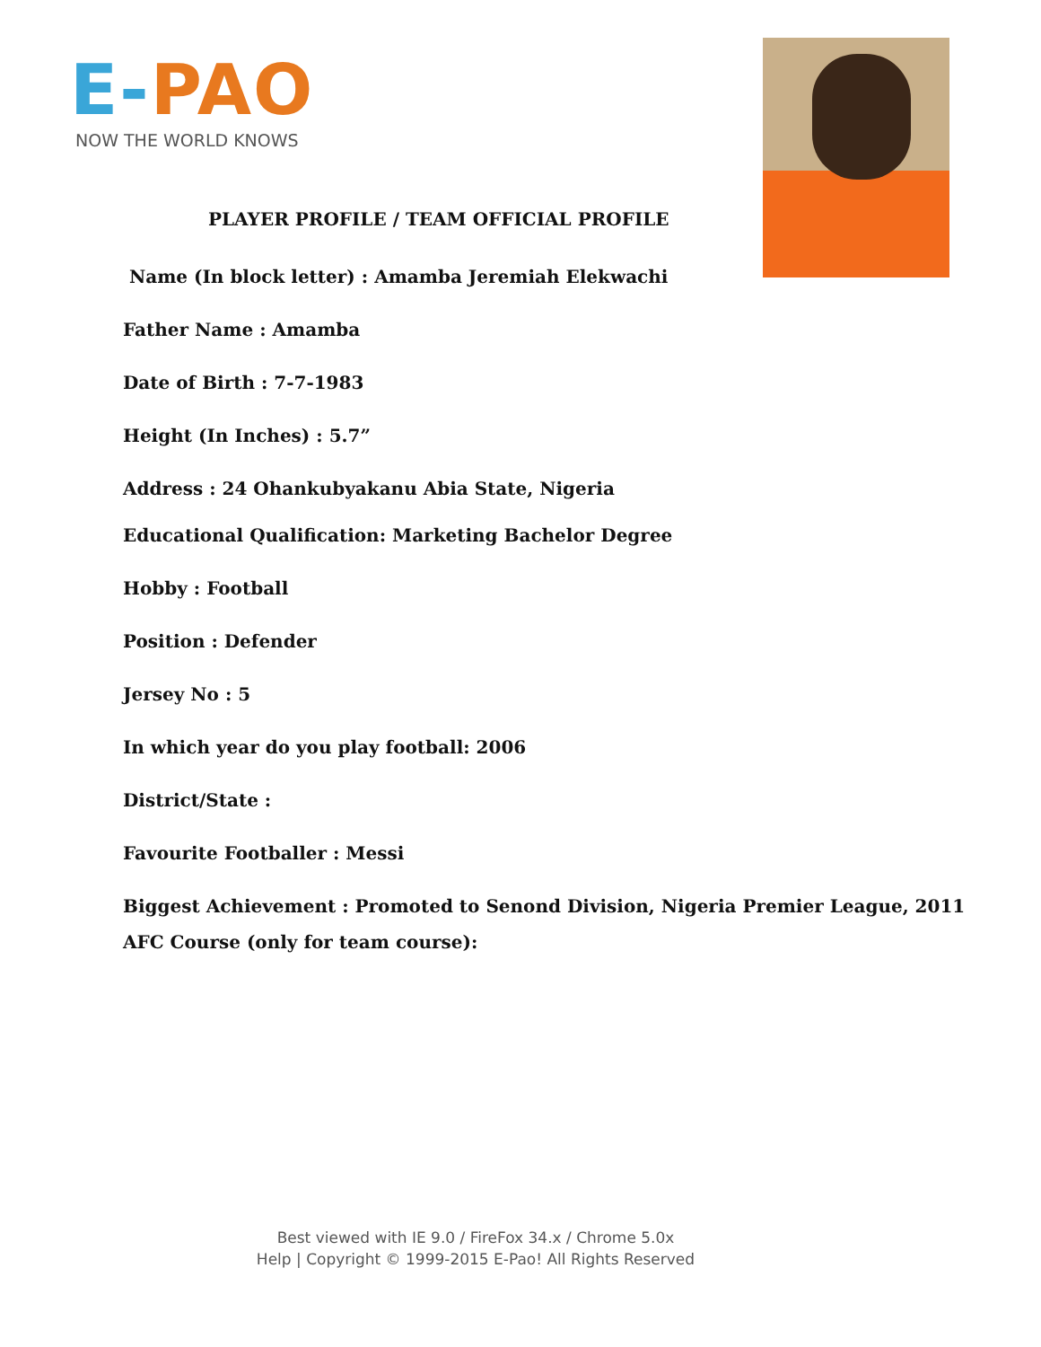E-PAO
NOW THE WORLD KNOWS
PLAYER PROFILE / TEAM OFFICIAL PROFILE
Name (In block letter) : Amamba Jeremiah Elekwachi
Father Name : Amamba
Date of Birth : 7-7-1983
Height (In Inches) : 5.7”
Address : 24 Ohankubyakanu Abia State, Nigeria
Educational Qualification: Marketing Bachelor Degree
Hobby : Football
Position : Defender
Jersey No : 5
In which year do you play football: 2006
District/State :
Favourite Footballer : Messi
Biggest Achievement : Promoted to Senond Division, Nigeria Premier League, 2011
AFC Course (only for team course):
Best viewed with IE 9.0 / FireFox 34.x / Chrome 5.0x
Help | Copyright © 1999-2015 E-Pao! All Rights Reserved